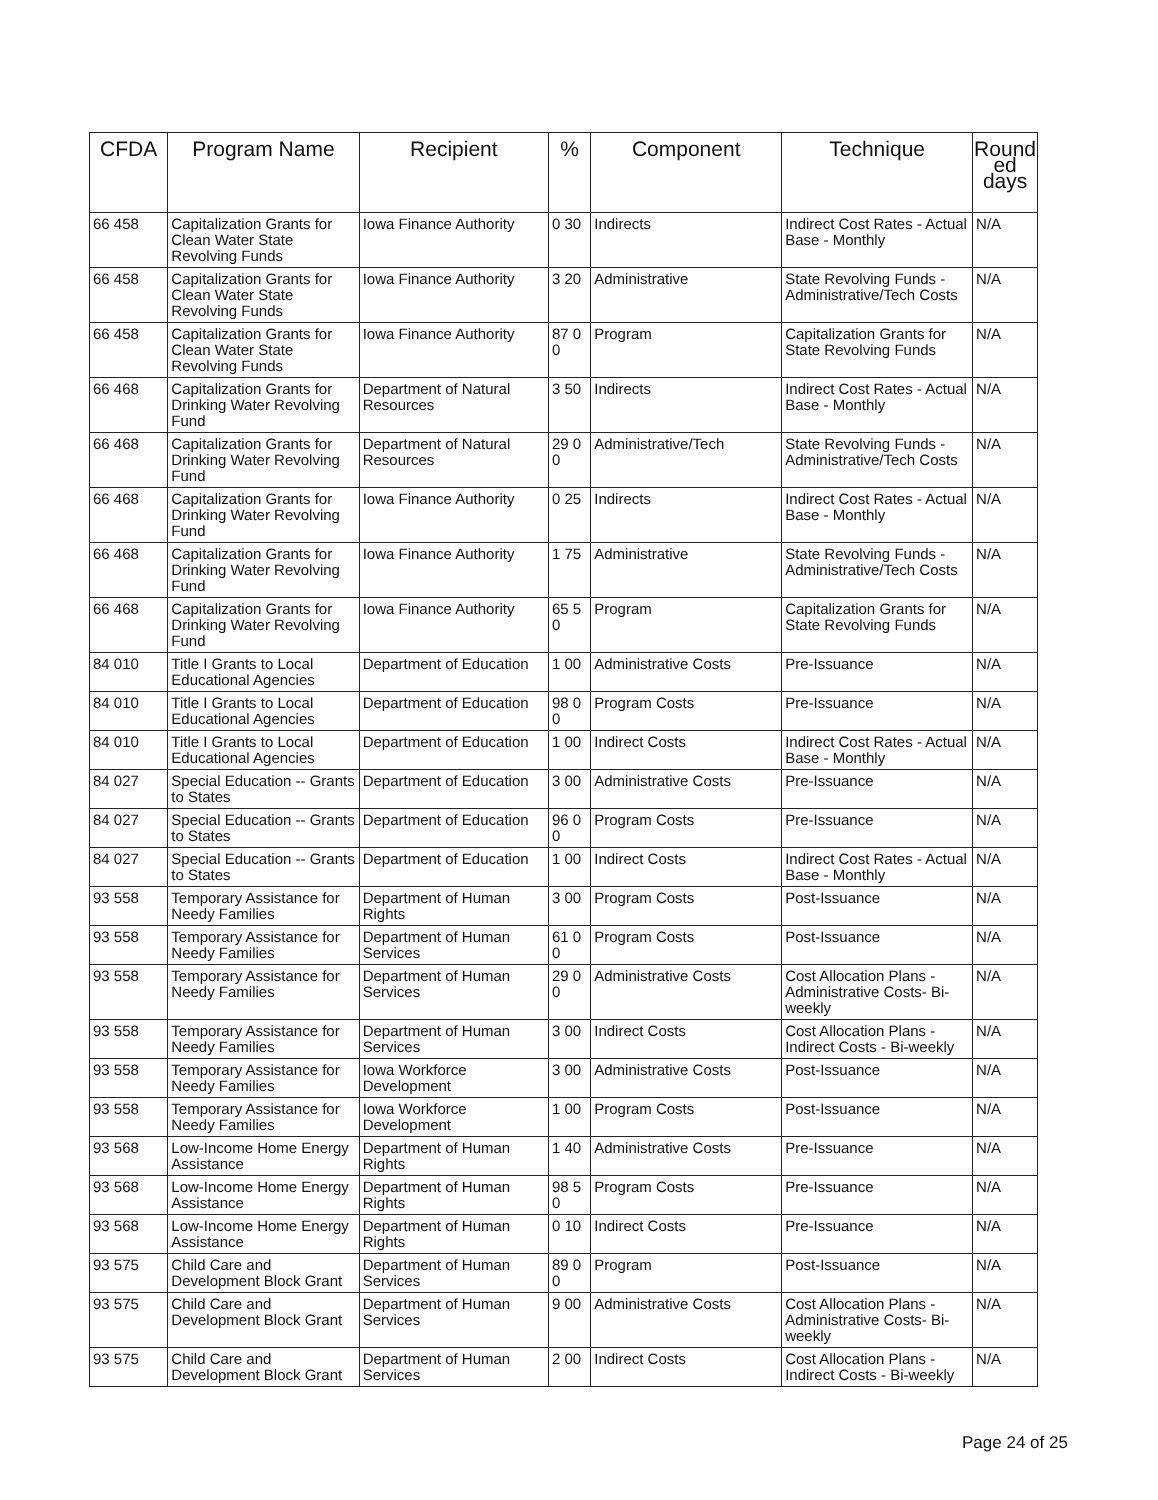| CFDA | Program Name | Recipient | % | Component | Technique | Round ed days |
| --- | --- | --- | --- | --- | --- | --- |
| 66 458 | Capitalization Grants for Clean Water State Revolving Funds | Iowa Finance Authority | 0 30 | Indirects | Indirect Cost Rates - Actual Base - Monthly | N/A |
| 66 458 | Capitalization Grants for Clean Water State Revolving Funds | Iowa Finance Authority | 3 20 | Administrative | State Revolving Funds - Administrative/Tech Costs | N/A |
| 66 458 | Capitalization Grants for Clean Water State Revolving Funds | Iowa Finance Authority | 87 0 0 | Program | Capitalization Grants for State Revolving Funds | N/A |
| 66 468 | Capitalization Grants for Drinking Water Revolving Fund | Department of Natural Resources | 3 50 | Indirects | Indirect Cost Rates - Actual Base - Monthly | N/A |
| 66 468 | Capitalization Grants for Drinking Water Revolving Fund | Department of Natural Resources | 29 0 0 | Administrative/Tech | State Revolving Funds - Administrative/Tech Costs | N/A |
| 66 468 | Capitalization Grants for Drinking Water Revolving Fund | Iowa Finance Authority | 0 25 | Indirects | Indirect Cost Rates - Actual Base - Monthly | N/A |
| 66 468 | Capitalization Grants for Drinking Water Revolving Fund | Iowa Finance Authority | 1 75 | Administrative | State Revolving Funds - Administrative/Tech Costs | N/A |
| 66 468 | Capitalization Grants for Drinking Water Revolving Fund | Iowa Finance Authority | 65 5 0 | Program | Capitalization Grants for State Revolving Funds | N/A |
| 84 010 | Title I Grants to Local Educational Agencies | Department of Education | 1 00 | Administrative Costs | Pre-Issuance | N/A |
| 84 010 | Title I Grants to Local Educational Agencies | Department of Education | 98 0 0 | Program Costs | Pre-Issuance | N/A |
| 84 010 | Title I Grants to Local Educational Agencies | Department of Education | 1 00 | Indirect Costs | Indirect Cost Rates - Actual Base - Monthly | N/A |
| 84 027 | Special Education -- Grants to States | Department of Education | 3 00 | Administrative Costs | Pre-Issuance | N/A |
| 84 027 | Special Education -- Grants to States | Department of Education | 96 0 0 | Program Costs | Pre-Issuance | N/A |
| 84 027 | Special Education -- Grants to States | Department of Education | 1 00 | Indirect Costs | Indirect Cost Rates - Actual Base - Monthly | N/A |
| 93 558 | Temporary Assistance for Needy Families | Department of Human Rights | 3 00 | Program Costs | Post-Issuance | N/A |
| 93 558 | Temporary Assistance for Needy Families | Department of Human Services | 61 0 0 | Program Costs | Post-Issuance | N/A |
| 93 558 | Temporary Assistance for Needy Families | Department of Human Services | 29 0 0 | Administrative Costs | Cost Allocation Plans - Administrative Costs- Bi-weekly | N/A |
| 93 558 | Temporary Assistance for Needy Families | Department of Human Services | 3 00 | Indirect Costs | Cost Allocation Plans - Indirect Costs - Bi-weekly | N/A |
| 93 558 | Temporary Assistance for Needy Families | Iowa Workforce Development | 3 00 | Administrative Costs | Post-Issuance | N/A |
| 93 558 | Temporary Assistance for Needy Families | Iowa Workforce Development | 1 00 | Program Costs | Post-Issuance | N/A |
| 93 568 | Low-Income Home Energy Assistance | Department of Human Rights | 1 40 | Administrative Costs | Pre-Issuance | N/A |
| 93 568 | Low-Income Home Energy Assistance | Department of Human Rights | 98 5 0 | Program Costs | Pre-Issuance | N/A |
| 93 568 | Low-Income Home Energy Assistance | Department of Human Rights | 0 10 | Indirect Costs | Pre-Issuance | N/A |
| 93 575 | Child Care and Development Block Grant | Department of Human Services | 89 0 0 | Program | Post-Issuance | N/A |
| 93 575 | Child Care and Development Block Grant | Department of Human Services | 9 00 | Administrative Costs | Cost Allocation Plans - Administrative Costs- Bi-weekly | N/A |
| 93 575 | Child Care and Development Block Grant | Department of Human Services | 2 00 | Indirect Costs | Cost Allocation Plans - Indirect Costs - Bi-weekly | N/A |
Page 24 of 25